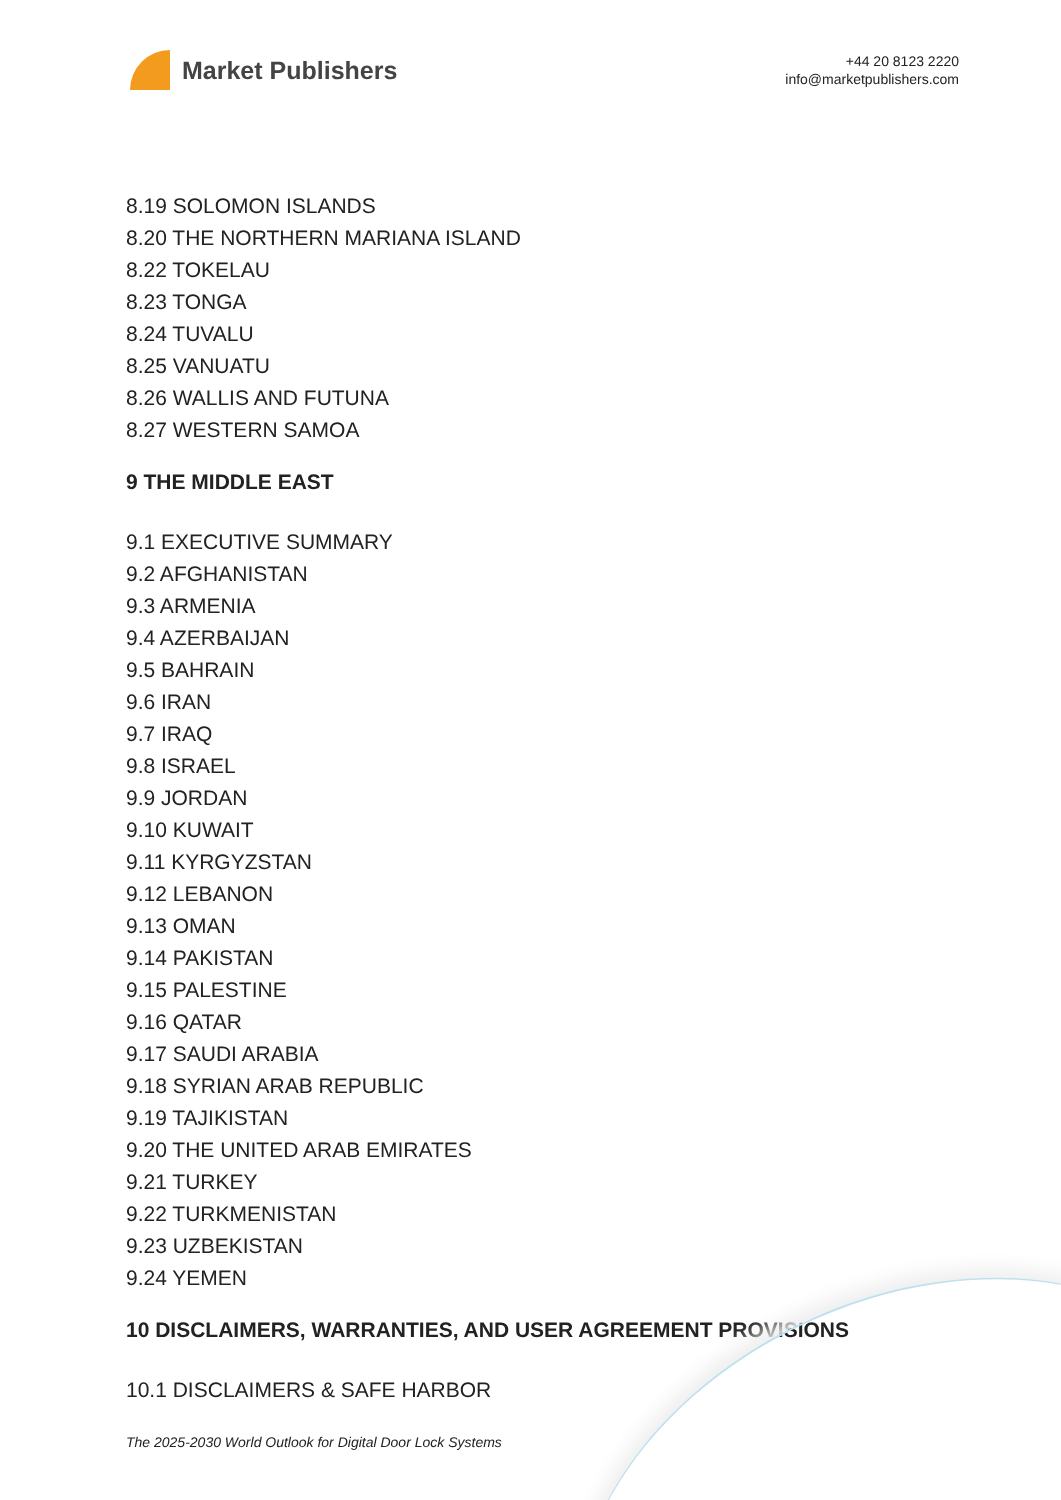Market Publishers
+44 20 8123 2220
info@marketpublishers.com
8.19 SOLOMON ISLANDS
8.20 THE NORTHERN MARIANA ISLAND
8.22 TOKELAU
8.23 TONGA
8.24 TUVALU
8.25 VANUATU
8.26 WALLIS AND FUTUNA
8.27 WESTERN SAMOA
9 THE MIDDLE EAST
9.1 EXECUTIVE SUMMARY
9.2 AFGHANISTAN
9.3 ARMENIA
9.4 AZERBAIJAN
9.5 BAHRAIN
9.6 IRAN
9.7 IRAQ
9.8 ISRAEL
9.9 JORDAN
9.10 KUWAIT
9.11 KYRGYZSTAN
9.12 LEBANON
9.13 OMAN
9.14 PAKISTAN
9.15 PALESTINE
9.16 QATAR
9.17 SAUDI ARABIA
9.18 SYRIAN ARAB REPUBLIC
9.19 TAJIKISTAN
9.20 THE UNITED ARAB EMIRATES
9.21 TURKEY
9.22 TURKMENISTAN
9.23 UZBEKISTAN
9.24 YEMEN
10 DISCLAIMERS, WARRANTIES, AND USER AGREEMENT PROVISIONS
10.1 DISCLAIMERS & SAFE HARBOR
The 2025-2030 World Outlook for Digital Door Lock Systems